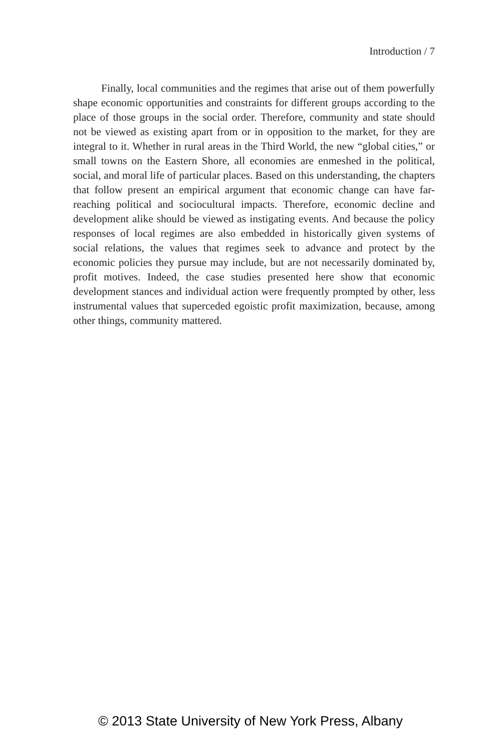Introduction / 7
Finally, local communities and the regimes that arise out of them powerfully shape economic opportunities and constraints for different groups according to the place of those groups in the social order. There­fore, community and state should not be viewed as existing apart from or in opposition to the market, for they are integral to it. Whether in rural areas in the Third World, the new “global cities,” or small towns on the Eastern Shore, all economies are enmeshed in the political, social, and moral life of particular places. Based on this understanding, the chap­ters that follow present an empirical argument that economic change can have far-reaching political and sociocultural impacts. Therefore, economic decline and development alike should be viewed as instigating events. And because the policy responses of local regimes are also embedded in historically given systems of social relations, the values that regimes seek to advance and protect by the economic policies they pursue may include, but are not necessarily dominated by, profit motives. Indeed, the case studies presented here show that economic development stances and individual action were frequently prompted by other, less instrumental values that superceded egoistic profit maximization, because, among other things, community mattered.
© 2013 State University of New York Press, Albany